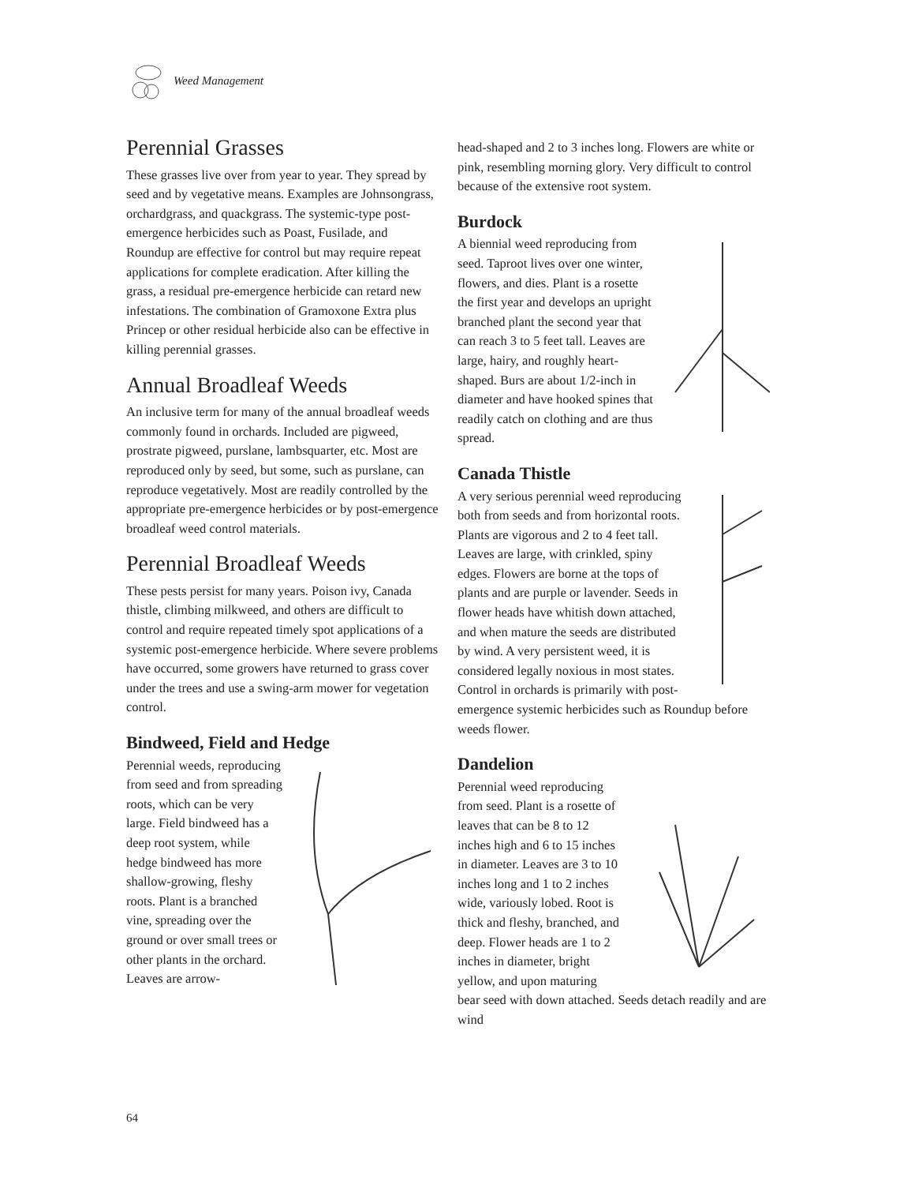Weed Management
Perennial Grasses
These grasses live over from year to year. They spread by seed and by vegetative means. Examples are Johnsongrass, orchardgrass, and quackgrass. The systemic-type post-emergence herbicides such as Poast, Fusilade, and Roundup are effective for control but may require repeat applications for complete eradication. After killing the grass, a residual pre-emergence herbicide can retard new infestations. The combination of Gramoxone Extra plus Princep or other residual herbicide also can be effective in killing perennial grasses.
Annual Broadleaf Weeds
An inclusive term for many of the annual broadleaf weeds commonly found in orchards. Included are pigweed, prostrate pigweed, purslane, lambsquarter, etc. Most are reproduced only by seed, but some, such as purslane, can reproduce vegetatively. Most are readily controlled by the appropriate pre-emergence herbicides or by post-emergence broadleaf weed control materials.
Perennial Broadleaf Weeds
These pests persist for many years. Poison ivy, Canada thistle, climbing milkweed, and others are difficult to control and require repeated timely spot applications of a systemic post-emergence herbicide. Where severe problems have occurred, some growers have returned to grass cover under the trees and use a swing-arm mower for vegetation control.
Bindweed, Field and Hedge
Perennial weeds, reproducing from seed and from spreading roots, which can be very large. Field bindweed has a deep root system, while hedge bindweed has more shallow-growing, fleshy roots. Plant is a branched vine, spreading over the ground or over small trees or other plants in the orchard. Leaves are arrow-
head-shaped and 2 to 3 inches long. Flowers are white or pink, resembling morning glory. Very difficult to control because of the extensive root system.
Burdock
A biennial weed reproducing from seed. Taproot lives over one winter, flowers, and dies. Plant is a rosette the first year and develops an upright branched plant the second year that can reach 3 to 5 feet tall. Leaves are large, hairy, and roughly heart-shaped. Burs are about 1/2-inch in diameter and have hooked spines that readily catch on clothing and are thus spread.
Canada Thistle
A very serious perennial weed reproducing both from seeds and from horizontal roots. Plants are vigorous and 2 to 4 feet tall. Leaves are large, with crinkled, spiny edges. Flowers are borne at the tops of plants and are purple or lavender. Seeds in flower heads have whitish down attached, and when mature the seeds are distributed by wind. A very persistent weed, it is considered legally noxious in most states. Control in orchards is primarily with post-emergence systemic herbicides such as Roundup before weeds flower.
Dandelion
Perennial weed reproducing from seed. Plant is a rosette of leaves that can be 8 to 12 inches high and 6 to 15 inches in diameter. Leaves are 3 to 10 inches long and 1 to 2 inches wide, variously lobed. Root is thick and fleshy, branched, and deep. Flower heads are 1 to 2 inches in diameter, bright yellow, and upon maturing bear seed with down attached. Seeds detach readily and are wind
64